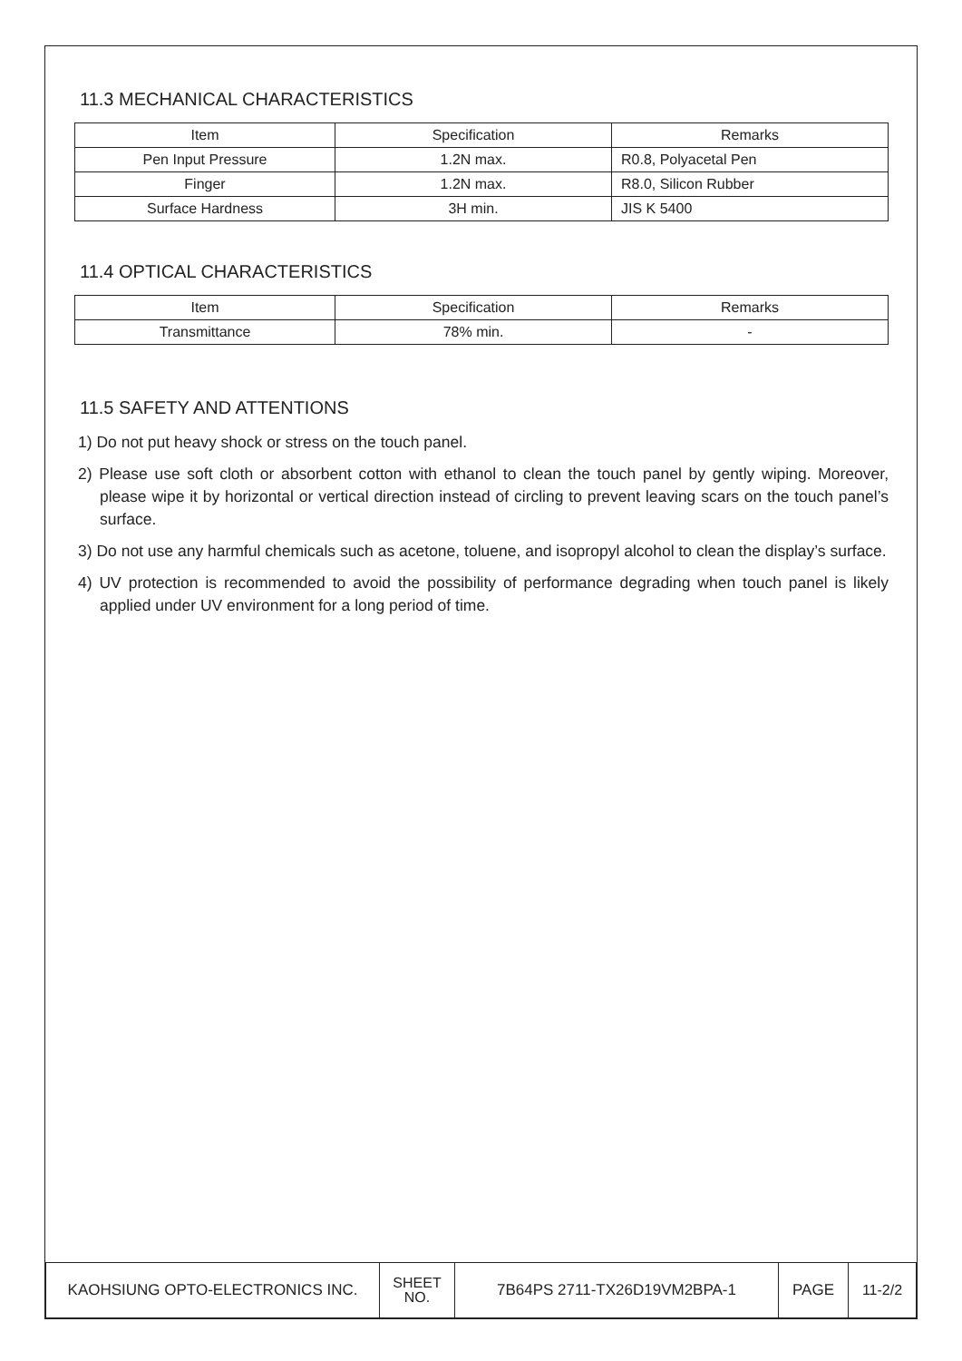11.3 MECHANICAL CHARACTERISTICS
| Item | Specification | Remarks |
| --- | --- | --- |
| Pen Input Pressure | 1.2N max. | R0.8, Polyacetal Pen |
| Finger | 1.2N max. | R8.0, Silicon Rubber |
| Surface Hardness | 3H min. | JIS K 5400 |
11.4 OPTICAL CHARACTERISTICS
| Item | Specification | Remarks |
| --- | --- | --- |
| Transmittance | 78% min. | - |
11.5 SAFETY AND ATTENTIONS
1) Do not put heavy shock or stress on the touch panel.
2) Please use soft cloth or absorbent cotton with ethanol to clean the touch panel by gently wiping. Moreover, please wipe it by horizontal or vertical direction instead of circling to prevent leaving scars on the touch panel’s surface.
3) Do not use any harmful chemicals such as acetone, toluene, and isopropyl alcohol to clean the display’s surface.
4) UV protection is recommended to avoid the possibility of performance degrading when touch panel is likely applied under UV environment for a long period of time.
| KAOHSIUNG OPTO-ELECTRONICS INC. | SHEET NO. | 7B64PS 2711-TX26D19VM2BPA-1 | PAGE | 11-2/2 |